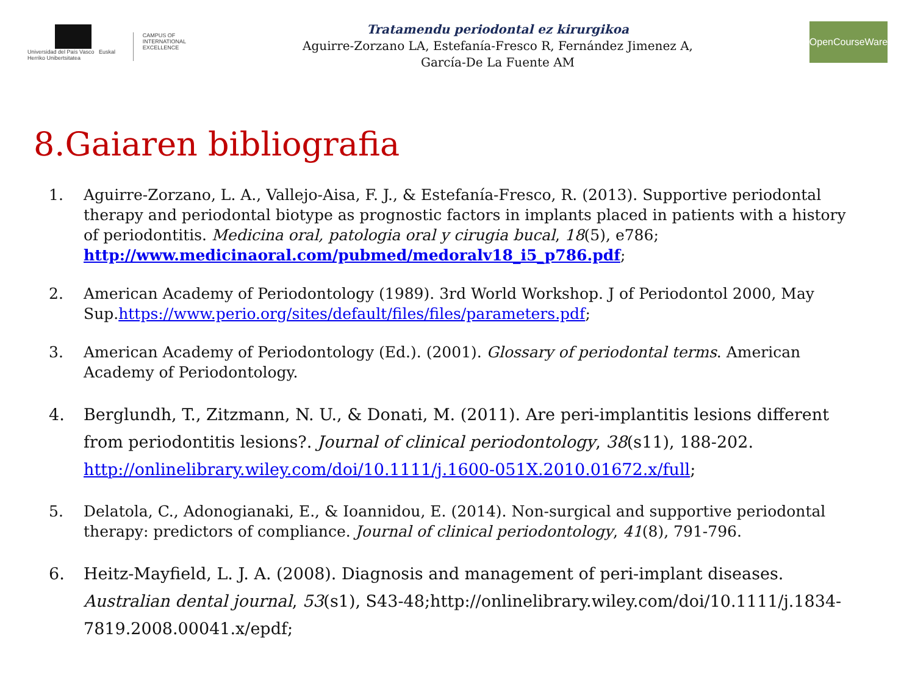Universidad del País Vasco Euskal Herriko Unibertsitatea
CAMPUS OF
INTERNATIONAL
EXCELLENCE
Tratamendu periodontal ez kirurgikoa
Aguirre-Zorzano LA, Estefanía-Fresco R, Fernández Jimenez A,
García-De La Fuente AM
OpenCourseWare
8.Gaiaren bibliografia
1. Aguirre-Zorzano, L. A., Vallejo-Aisa, F. J., & Estefanía-Fresco, R. (2013). Supportive periodontal therapy and periodontal biotype as prognostic factors in implants placed in patients with a history of periodontitis. Medicina oral, patologia oral y cirugia bucal, 18(5), e786; http://www.medicinaoral.com/pubmed/medoralv18_i5_p786.pdf;
2. American Academy of Periodontology (1989). 3rd World Workshop. J of Periodontol 2000, May Sup.https://www.perio.org/sites/default/files/files/parameters.pdf;
3. American Academy of Periodontology (Ed.). (2001). Glossary of periodontal terms. American Academy of Periodontology.
4. Berglundh, T., Zitzmann, N. U., & Donati, M. (2011). Are peri-implantitis lesions different from periodontitis lesions?. Journal of clinical periodontology, 38(s11), 188-202. http://onlinelibrary.wiley.com/doi/10.1111/j.1600-051X.2010.01672.x/full;
5. Delatola, C., Adonogianaki, E., & Ioannidou, E. (2014). Non-surgical and supportive periodontal therapy: predictors of compliance. Journal of clinical periodontology, 41(8), 791-796.
6. Heitz-Mayfield, L. J. A. (2008). Diagnosis and management of peri-implant diseases. Australian dental journal, 53(s1), S43-48;http://onlinelibrary.wiley.com/doi/10.1111/j.1834-7819.2008.00041.x/epdf;